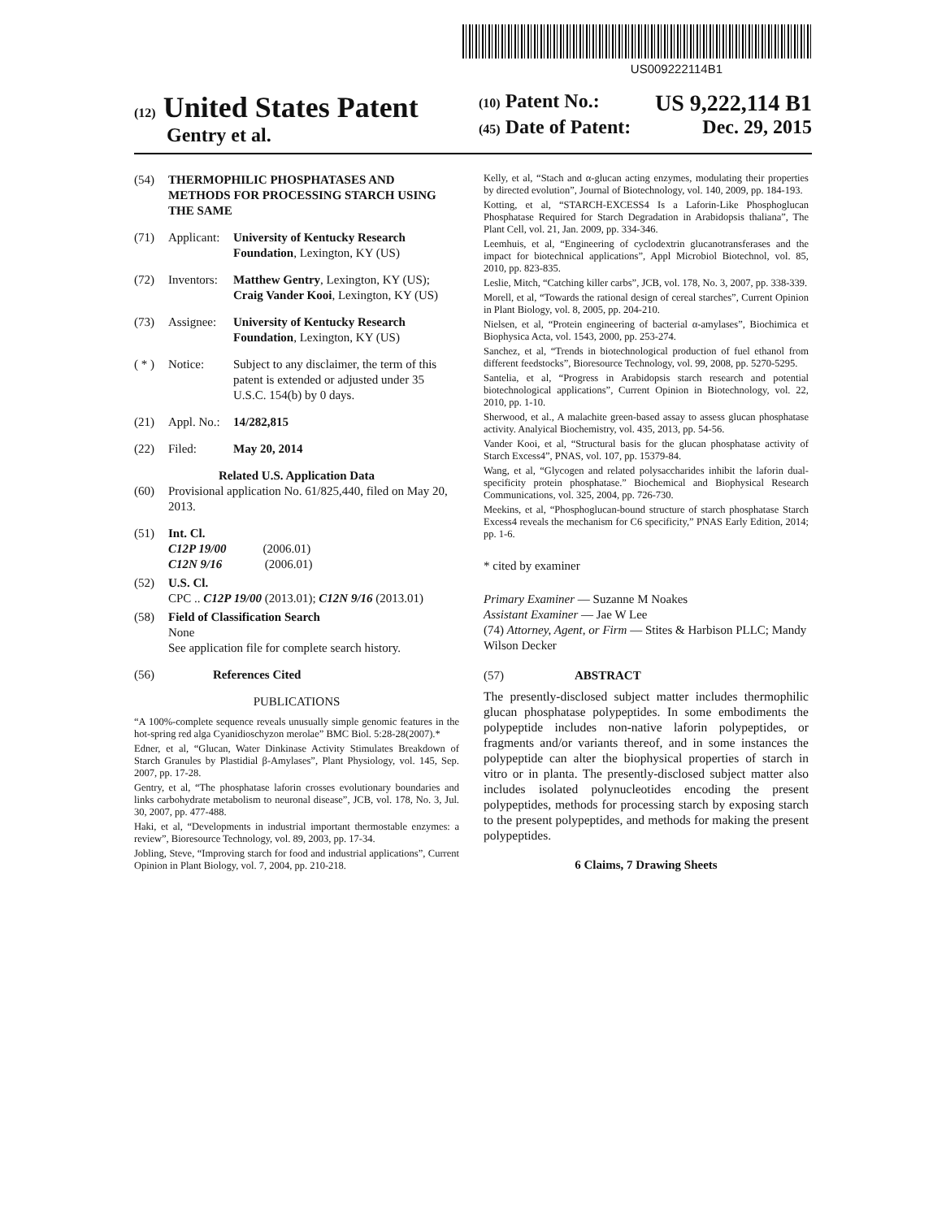US009222114B1
(12) United States Patent
Gentry et al.
(10) Patent No.: US 9,222,114 B1
(45) Date of Patent: Dec. 29, 2015
(54) THERMOPHILIC PHOSPHATASES AND METHODS FOR PROCESSING STARCH USING THE SAME
(71) Applicant: University of Kentucky Research Foundation, Lexington, KY (US)
(72) Inventors: Matthew Gentry, Lexington, KY (US); Craig Vander Kooi, Lexington, KY (US)
(73) Assignee: University of Kentucky Research Foundation, Lexington, KY (US)
( * ) Notice: Subject to any disclaimer, the term of this patent is extended or adjusted under 35 U.S.C. 154(b) by 0 days.
(21) Appl. No.: 14/282,815
(22) Filed: May 20, 2014
Related U.S. Application Data
(60) Provisional application No. 61/825,440, filed on May 20, 2013.
(51) Int. Cl.
C12P 19/00 (2006.01)
C12N 9/16 (2006.01)
(52) U.S. Cl.
CPC .. C12P 19/00 (2013.01); C12N 9/16 (2013.01)
(58) Field of Classification Search
None
See application file for complete search history.
(56) References Cited
PUBLICATIONS
“A 100%-complete sequence reveals unusually simple genomic features in the hot-spring red alga Cyanidioschyzon merolae” BMC Biol. 5:28-28(2007).*
Edner, et al, “Glucan, Water Dinkinase Activity Stimulates Breakdown of Starch Granules by Plastidial β-Amylases”, Plant Physiology, vol. 145, Sep. 2007, pp. 17-28.
Gentry, et al, “The phosphatase laforin crosses evolutionary boundaries and links carbohydrate metabolism to neuronal disease”, JCB, vol. 178, No. 3, Jul. 30, 2007, pp. 477-488.
Haki, et al, “Developments in industrial important thermostable enzymes: a review”, Bioresource Technology, vol. 89, 2003, pp. 17-34.
Jobling, Steve, “Improving starch for food and industrial applications”, Current Opinion in Plant Biology, vol. 7, 2004, pp. 210-218.
Kelly, et al, “Stach and α-glucan acting enzymes, modulating their properties by directed evolution”, Journal of Biotechnology, vol. 140, 2009, pp. 184-193.
Kotting, et al, “STARCH-EXCESS4 Is a Laforin-Like Phosphoglucan Phosphatase Required for Starch Degradation in Arabidopsis thaliana”, The Plant Cell, vol. 21, Jan. 2009, pp. 334-346.
Leemhuis, et al, “Engineering of cyclodextrin glucanotransferases and the impact for biotechnical applications”, Appl Microbiol Biotechnol, vol. 85, 2010, pp. 823-835.
Leslie, Mitch, “Catching killer carbs”, JCB, vol. 178, No. 3, 2007, pp. 338-339.
Morell, et al, “Towards the rational design of cereal starches”, Current Opinion in Plant Biology, vol. 8, 2005, pp. 204-210.
Nielsen, et al, “Protein engineering of bacterial α-amylases”, Biochimica et Biophysica Acta, vol. 1543, 2000, pp. 253-274.
Sanchez, et al, “Trends in biotechnological production of fuel ethanol from different feedstocks”, Bioresource Technology, vol. 99, 2008, pp. 5270-5295.
Santelia, et al, “Progress in Arabidopsis starch research and potential biotechnological applications”, Current Opinion in Biotechnology, vol. 22, 2010, pp. 1-10.
Sherwood, et al., A malachite green-based assay to assess glucan phosphatase activity. Analyical Biochemistry, vol. 435, 2013, pp. 54-56.
Vander Kooi, et al, “Structural basis for the glucan phosphatase activity of Starch Excess4”, PNAS, vol. 107, pp. 15379-84.
Wang, et al, “Glycogen and related polysaccharides inhibit the laforin dual-specificity protein phosphatase.” Biochemical and Biophysical Research Communications, vol. 325, 2004, pp. 726-730.
Meekins, et al, “Phosphoglucan-bound structure of starch phosphatase Starch Excess4 reveals the mechanism for C6 specificity,” PNAS Early Edition, 2014; pp. 1-6.
* cited by examiner
Primary Examiner — Suzanne M Noakes
Assistant Examiner — Jae W Lee
(74) Attorney, Agent, or Firm — Stites & Harbison PLLC; Mandy Wilson Decker
(57) ABSTRACT
The presently-disclosed subject matter includes thermophilic glucan phosphatase polypeptides. In some embodiments the polypeptide includes non-native laforin polypeptides, or fragments and/or variants thereof, and in some instances the polypeptide can alter the biophysical properties of starch in vitro or in planta. The presently-disclosed subject matter also includes isolated polynucleotides encoding the present polypeptides, methods for processing starch by exposing starch to the present polypeptides, and methods for making the present polypeptides.
6 Claims, 7 Drawing Sheets